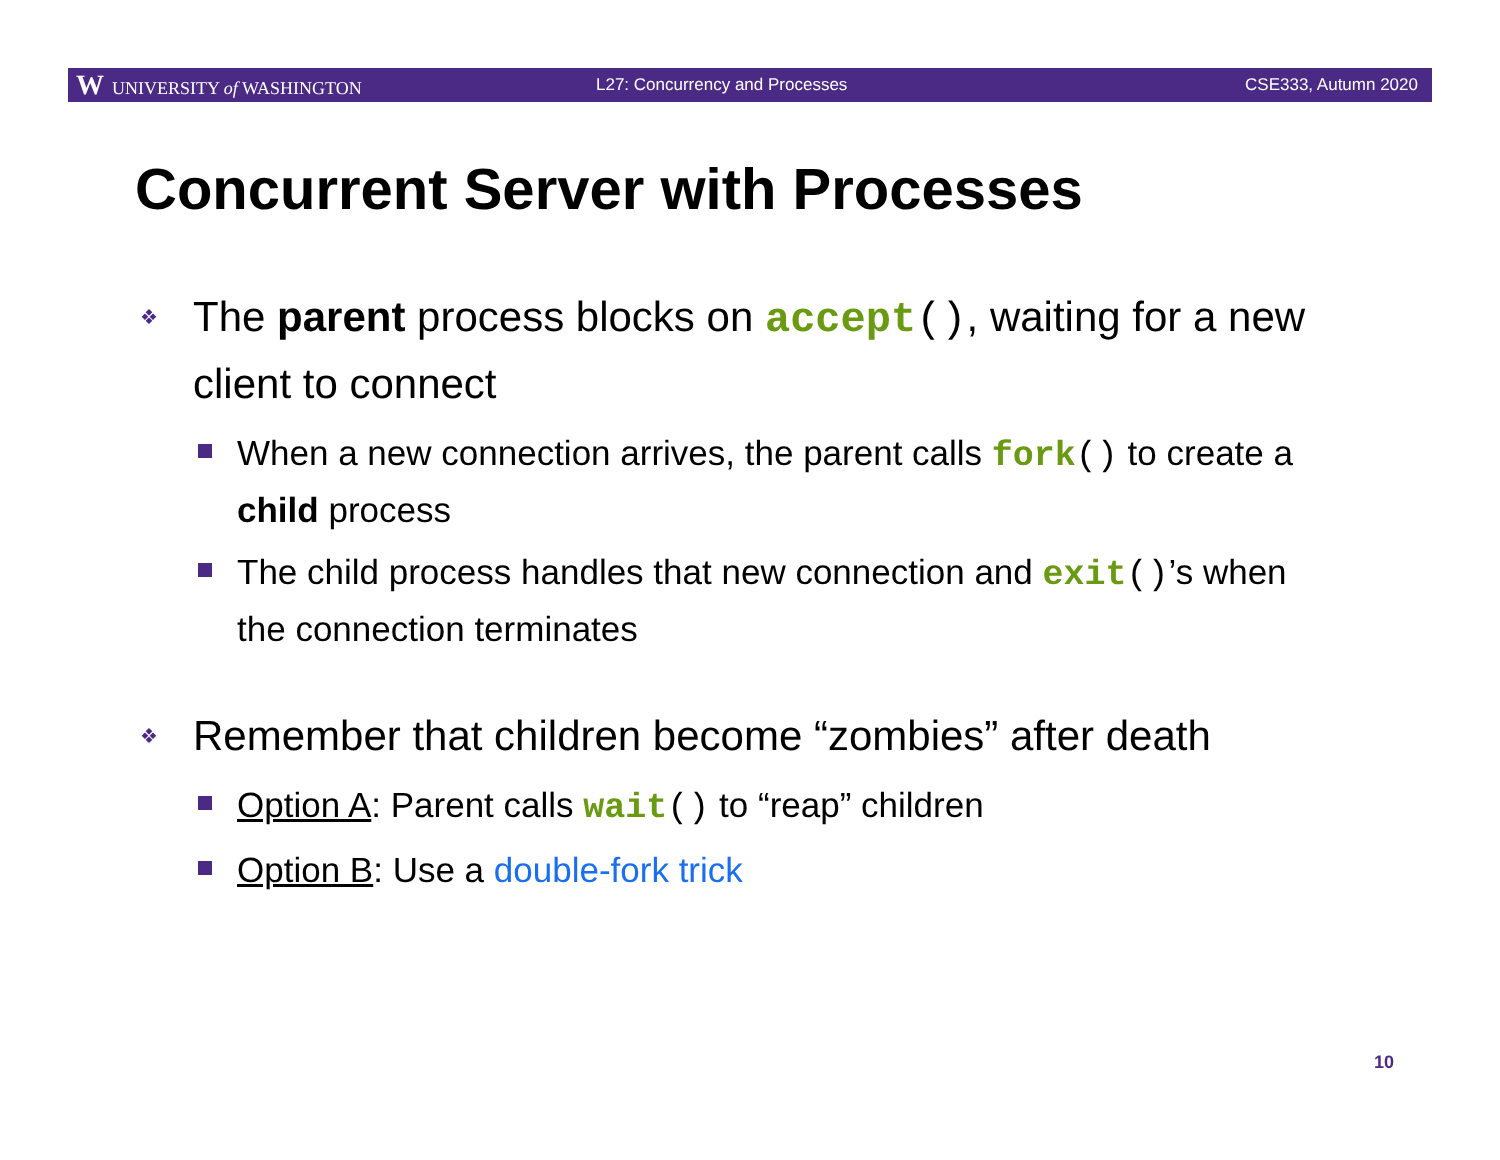W UNIVERSITY of WASHINGTON L27: Concurrency and Processes CSE333, Autumn 2020
Concurrent Server with Processes
❖ The parent process blocks on accept(), waiting for a new client to connect
When a new connection arrives, the parent calls fork() to create a child process
The child process handles that new connection and exit()’s when the connection terminates
❖ Remember that children become “zombies” after death
Option A: Parent calls wait() to “reap” children
Option B: Use a double-fork trick
10